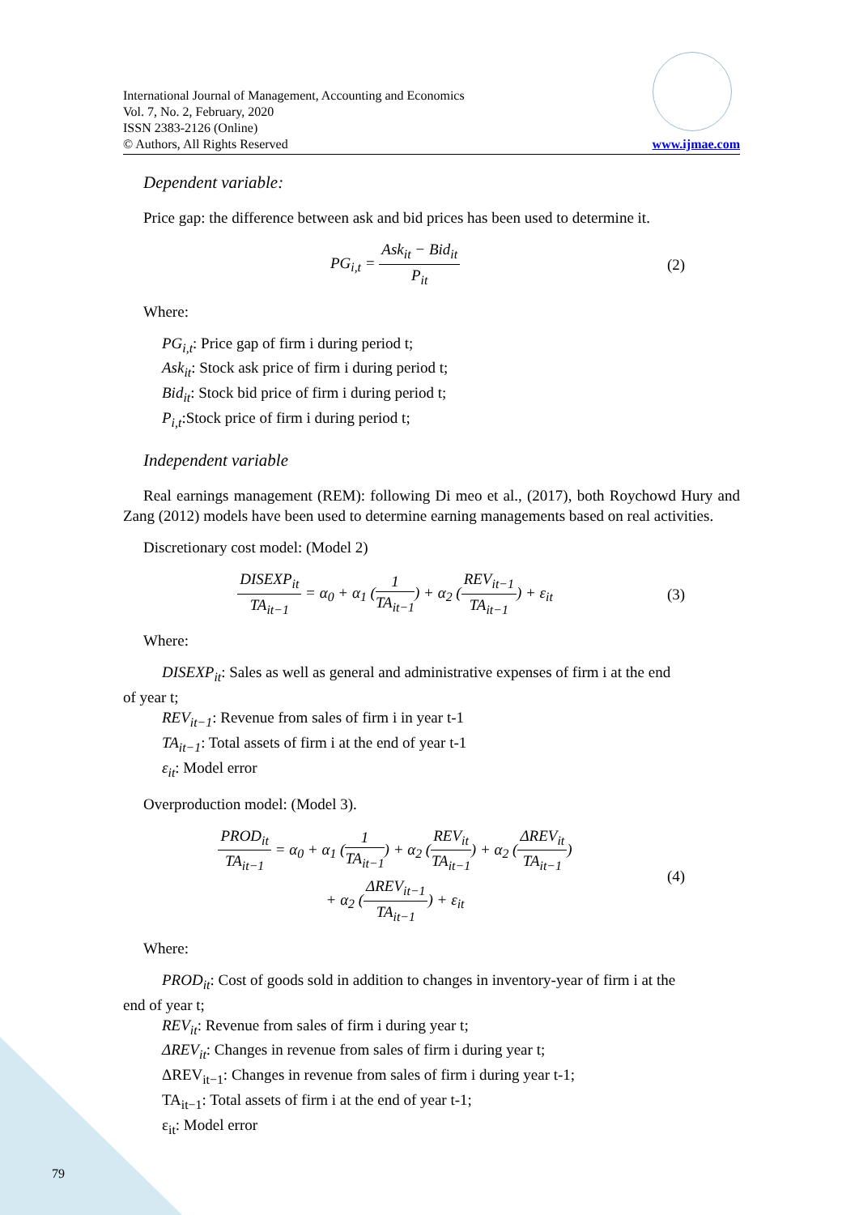International Journal of Management, Accounting and Economics
Vol. 7, No. 2, February, 2020
ISSN 2383-2126 (Online)
© Authors, All Rights Reserved
www.ijmae.com
Dependent variable:
Price gap: the difference between ask and bid prices has been used to determine it.
PG<sub>i,t</sub> = Ask<sub>it</sub> − Bid<sub>it</sub> P<sub>it</sub> (2)
Where:
PG<sub>i,t</sub>: Price gap of firm i during period t;
Ask<sub>it</sub>: Stock ask price of firm i during period t;
Bid<sub>it</sub>: Stock bid price of firm i during period t;
P<sub>i,t</sub>:Stock price of firm i during period t;
Independent variable
Real earnings management (REM): following Di meo et al., (2017), both Roychowd Hury and Zang (2012) models have been used to determine earning managements based on real activities.
Discretionary cost model: (Model 2)
DISEXP<sub>it</sub> TA<sub>it−1</sub> = α<sub>0</sub> + α<sub>1</sub> (1 TA<sub>it−1</sub>) + α<sub>2</sub> (REV<sub>it−1</sub> TA<sub>it−1</sub>) + ε<sub>it</sub>
(3)
Where:
DISEXP<sub>it</sub>: Sales as well as general and administrative expenses of firm i at the end
of year t;
REV<sub>it−1</sub>: Revenue from sales of firm i in year t-1
TA<sub>it−1</sub>: Total assets of firm i at the end of year t-1
ε<sub>it</sub>: Model error
Overproduction model: (Model 3).
PROD<sub>it</sub> TA<sub>it−1</sub> = α<sub>0</sub> + α<sub>1</sub> (1 TA<sub>it−1</sub>) + α<sub>2</sub> (REV<sub>it</sub> TA<sub>it−1</sub>) + α<sub>2</sub> (ΔREV<sub>it</sub> TA<sub>it−1</sub>)
+ α<sub>2</sub> (ΔREV<sub>it−1</sub> TA<sub>it−1</sub>) + ε<sub>it</sub>
(4)
Where:
PROD<sub>it</sub>: Cost of goods sold in addition to changes in inventory-year of firm i at the
end of year t;
REV<sub>it</sub>: Revenue from sales of firm i during year t;
ΔREV<sub>it</sub>: Changes in revenue from sales of firm i during year t;
ΔREV<sub>it−1</sub>: Changes in revenue from sales of firm i during year t-1;
TA<sub>it−1</sub>: Total assets of firm i at the end of year t-1;
ε<sub>it</sub>: Model error
79